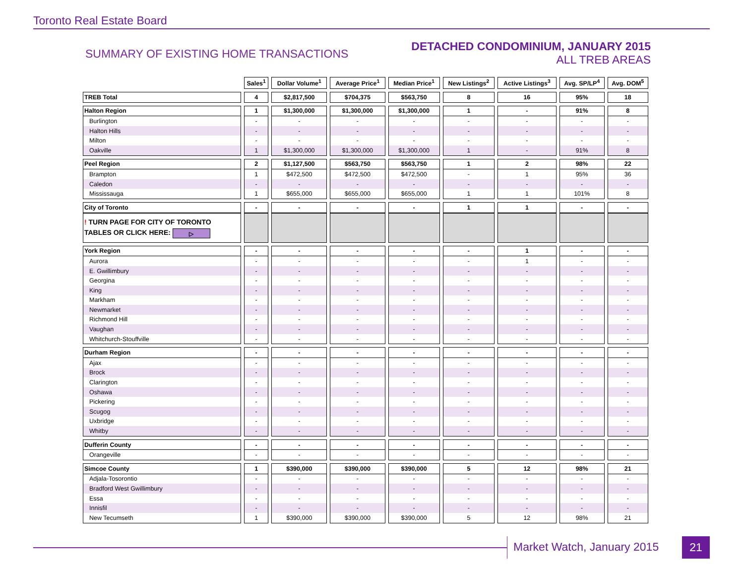Toronto Real Estate Board
SUMMARY OF EXISTING HOME TRANSACTIONS
DETACHED CONDOMINIUM, JANUARY 2015
ALL TREB AREAS
| | Sales<sup>1</sup> | Dollar Volume<sup>1</sup> | Average Price<sup>1</sup> | Median Price<sup>1</sup> | New Listings<sup>2</sup> | Active Listings<sup>3</sup> | Avg. SP/LP<sup>4</sup> | Avg. DOM<sup>5</sup> |
| TREB Total | 4 | $2,817,500 | $704,375 | $563,750 | 8 | 16 | 95% | 18 |
| Halton Region | 1 | $1,300,000 | $1,300,000 | $1,300,000 | 1 | - | 91% | 8 |
| Burlington | - | - | - | - | - | - | - | - |
| Halton Hills | - | - | - | - | - | - | - | - |
| Milton | - | - | - | - | - | - | - | - |
| Oakville | 1 | $1,300,000 | $1,300,000 | $1,300,000 | 1 | - | 91% | 8 |
| Peel Region | 2 | $1,127,500 | $563,750 | $563,750 | 1 | 2 | 98% | 22 |
| Brampton | 1 | $472,500 | $472,500 | $472,500 | - | 1 | 95% | 36 |
| Caledon | - | - | - | - | - | - | - | - |
| Mississauga | 1 | $655,000 | $655,000 | $655,000 | 1 | 1 | 101% | 8 |
| City of Toronto | - | - | - | - | 1 | 1 | - | - |
| ! TURN PAGE FOR CITY OF TORONTO TABLES OR CLICK HERE: ▷ | | | | | | | | |
| York Region | - | - | - | - | - | 1 | - | - |
| Aurora | - | - | - | - | - | 1 | - | - |
| E. Gwillimbury | - | - | - | - | - | - | - | - |
| Georgina | - | - | - | - | - | - | - | - |
| King | - | - | - | - | - | - | - | - |
| Markham | - | - | - | - | - | - | - | - |
| Newmarket | - | - | - | - | - | - | - | - |
| Richmond Hill | - | - | - | - | - | - | - | - |
| Vaughan | - | - | - | - | - | - | - | - |
| Whitchurch-Stouffville | - | - | - | - | - | - | - | - |
| Durham Region | - | - | - | - | - | - | - | - |
| Ajax | - | - | - | - | - | - | - | - |
| Brock | - | - | - | - | - | - | - | - |
| Clarington | - | - | - | - | - | - | - | - |
| Oshawa | - | - | - | - | - | - | - | - |
| Pickering | - | - | - | - | - | - | - | - |
| Scugog | - | - | - | - | - | - | - | - |
| Uxbridge | - | - | - | - | - | - | - | - |
| Whitby | - | - | - | - | - | - | - | - |
| Dufferin County | - | - | - | - | - | - | - | - |
| Orangeville | - | - | - | - | - | - | - | - |
| Simcoe County | 1 | $390,000 | $390,000 | $390,000 | 5 | 12 | 98% | 21 |
| Adjala-Tosorontio | - | - | - | - | - | - | - | - |
| Bradford West Gwillimbury | - | - | - | - | - | - | - | - |
| Essa | - | - | - | - | - | - | - | - |
| Innisfil | - | - | - | - | - | - | - | - |
| New Tecumseth | 1 | $390,000 | $390,000 | $390,000 | 5 | 12 | 98% | 21 |
Market Watch, January 2015 21